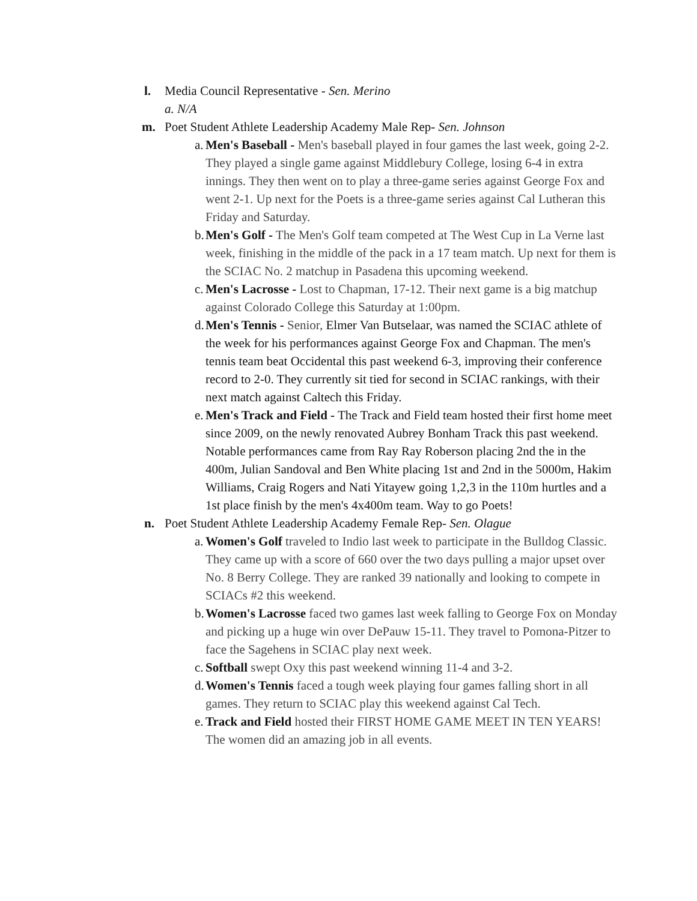l. Media Council Representative - Sen. Merino
a. N/A
m. Poet Student Athlete Leadership Academy Male Rep- Sen. Johnson
a. Men's Baseball - Men's baseball played in four games the last week, going 2-2. They played a single game against Middlebury College, losing 6-4 in extra innings. They then went on to play a three-game series against George Fox and went 2-1. Up next for the Poets is a three-game series against Cal Lutheran this Friday and Saturday.
b. Men's Golf - The Men's Golf team competed at The West Cup in La Verne last week, finishing in the middle of the pack in a 17 team match. Up next for them is the SCIAC No. 2 matchup in Pasadena this upcoming weekend.
c. Men's Lacrosse - Lost to Chapman, 17-12. Their next game is a big matchup against Colorado College this Saturday at 1:00pm.
d. Men's Tennis - Senior, Elmer Van Butselaar, was named the SCIAC athlete of the week for his performances against George Fox and Chapman. The men's tennis team beat Occidental this past weekend 6-3, improving their conference record to 2-0. They currently sit tied for second in SCIAC rankings, with their next match against Caltech this Friday.
e. Men's Track and Field - The Track and Field team hosted their first home meet since 2009, on the newly renovated Aubrey Bonham Track this past weekend. Notable performances came from Ray Ray Roberson placing 2nd the in the 400m, Julian Sandoval and Ben White placing 1st and 2nd in the 5000m, Hakim Williams, Craig Rogers and Nati Yitayew going 1,2,3 in the 110m hurtles and a 1st place finish by the men's 4x400m team. Way to go Poets!
n. Poet Student Athlete Leadership Academy Female Rep- Sen. Olague
a. Women's Golf traveled to Indio last week to participate in the Bulldog Classic. They came up with a score of 660 over the two days pulling a major upset over No. 8 Berry College. They are ranked 39 nationally and looking to compete in SCIACs #2 this weekend.
b. Women's Lacrosse faced two games last week falling to George Fox on Monday and picking up a huge win over DePauw 15-11. They travel to Pomona-Pitzer to face the Sagehens in SCIAC play next week.
c. Softball swept Oxy this past weekend winning 11-4 and 3-2.
d. Women's Tennis faced a tough week playing four games falling short in all games. They return to SCIAC play this weekend against Cal Tech.
e. Track and Field hosted their FIRST HOME GAME MEET IN TEN YEARS! The women did an amazing job in all events.